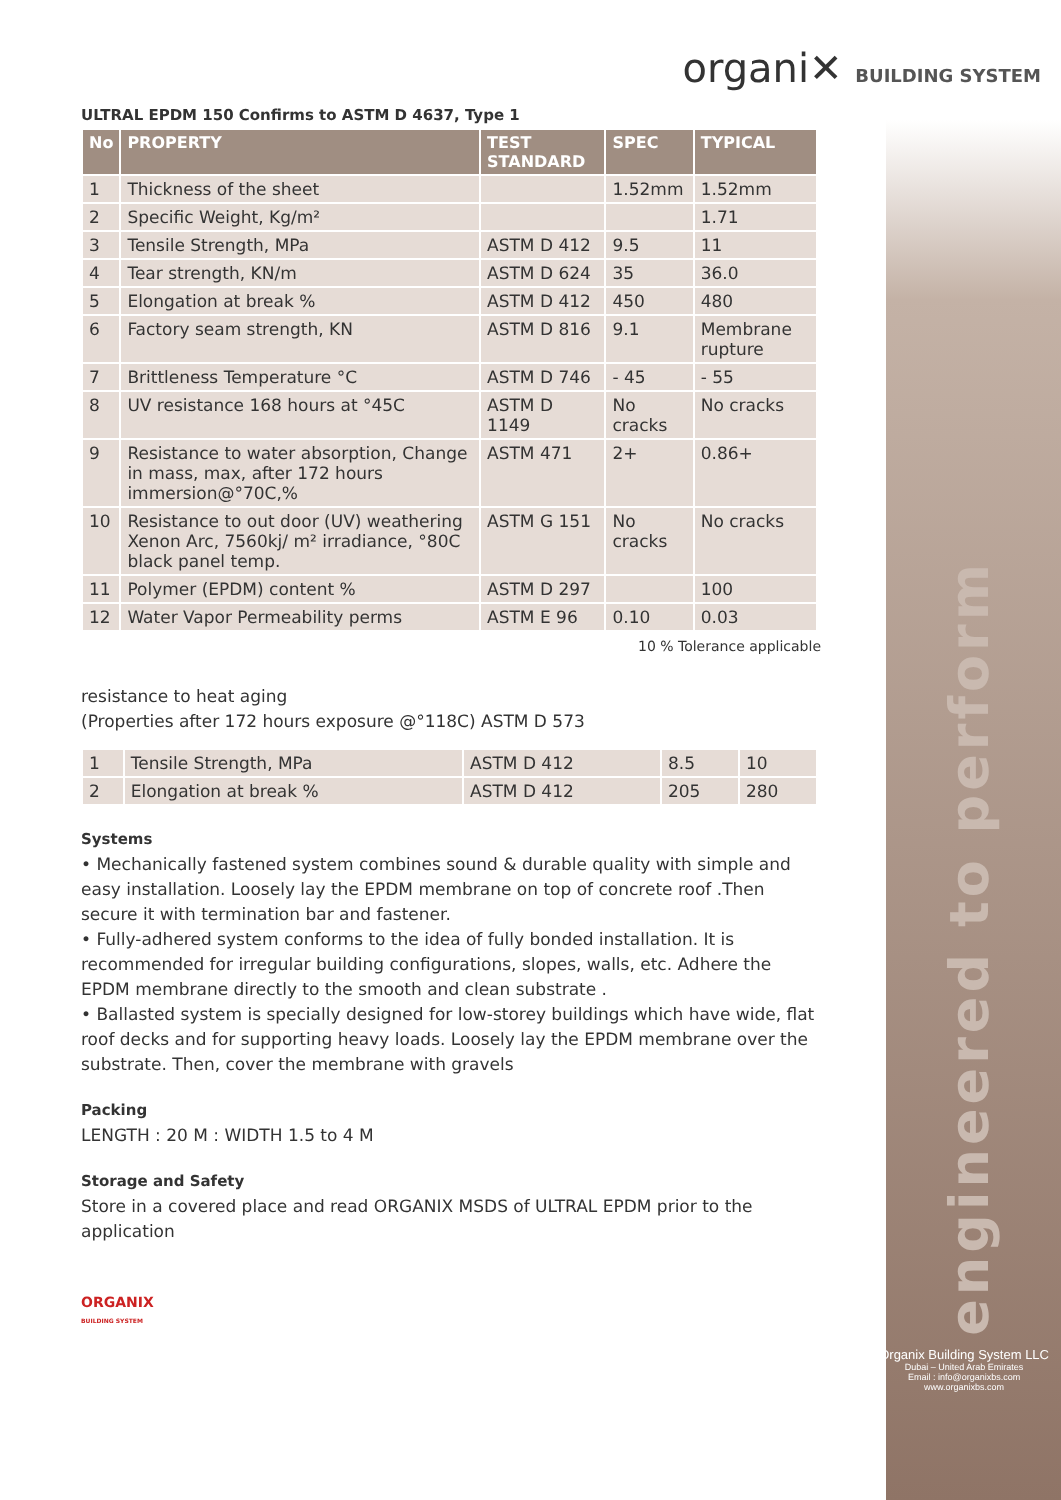organi✕ BUILDING SYSTEM
ULTRAL EPDM 150 Confirms to ASTM D 4637, Type 1
| No | PROPERTY | TEST STANDARD | SPEC | TYPICAL |
| --- | --- | --- | --- | --- |
| 1 | Thickness of the sheet | | 1.52mm | 1.52mm |
| 2 | Specific Weight, Kg/m² | | | 1.71 |
| 3 | Tensile Strength, MPa | ASTM D 412 | 9.5 | 11 |
| 4 | Tear strength, KN/m | ASTM D 624 | 35 | 36.0 |
| 5 | Elongation at break % | ASTM D 412 | 450 | 480 |
| 6 | Factory seam strength, KN | ASTM D 816 | 9.1 | Membrane rupture |
| 7 | Brittleness Temperature °C | ASTM D 746 | - 45 | - 55 |
| 8 | UV resistance 168 hours at °45C | ASTM D 1149 | No cracks | No cracks |
| 9 | Resistance to water absorption, Change in mass, max, after 172 hours immersion@°70C,% | ASTM 471 | 2+ | 0.86+ |
| 10 | Resistance to out door (UV) weathering Xenon Arc, 7560kj/ m² irradiance, °80C black panel temp. | ASTM G 151 | No cracks | No cracks |
| 11 | Polymer (EPDM) content % | ASTM D 297 | | 100 |
| 12 | Water Vapor Permeability perms | ASTM E 96 | 0.10 | 0.03 |
10 % Tolerance applicable
resistance to heat aging
(Properties after 172 hours exposure @°118C) ASTM D 573
| 1 | Tensile Strength, MPa | ASTM D 412 | 8.5 | 10 |
| 2 | Elongation at break % | ASTM D 412 | 205 | 280 |
Systems
• Mechanically fastened system combines sound & durable quality with simple and easy installation. Loosely lay the EPDM membrane on top of concrete roof .Then secure it with termination bar and fastener.
• Fully-adhered system conforms to the idea of fully bonded installation. It is recommended for irregular building configurations, slopes, walls, etc. Adhere the EPDM membrane directly to the smooth and clean substrate .
• Ballasted system is specially designed for low-storey buildings which have wide, flat roof decks and for supporting heavy loads. Loosely lay the EPDM membrane over the substrate. Then, cover the membrane with gravels
Packing
LENGTH : 20 M : WIDTH 1.5 to 4 M
Storage and Safety
Store in a covered place and read ORGANIX MSDS of ULTRAL EPDM prior to the application
ORGANIX
BUILDING SYSTEM
engineered to perform
Organix Building System LLC
Dubai – United Arab Emirates
Email : info@organixbs.com
www.organixbs.com